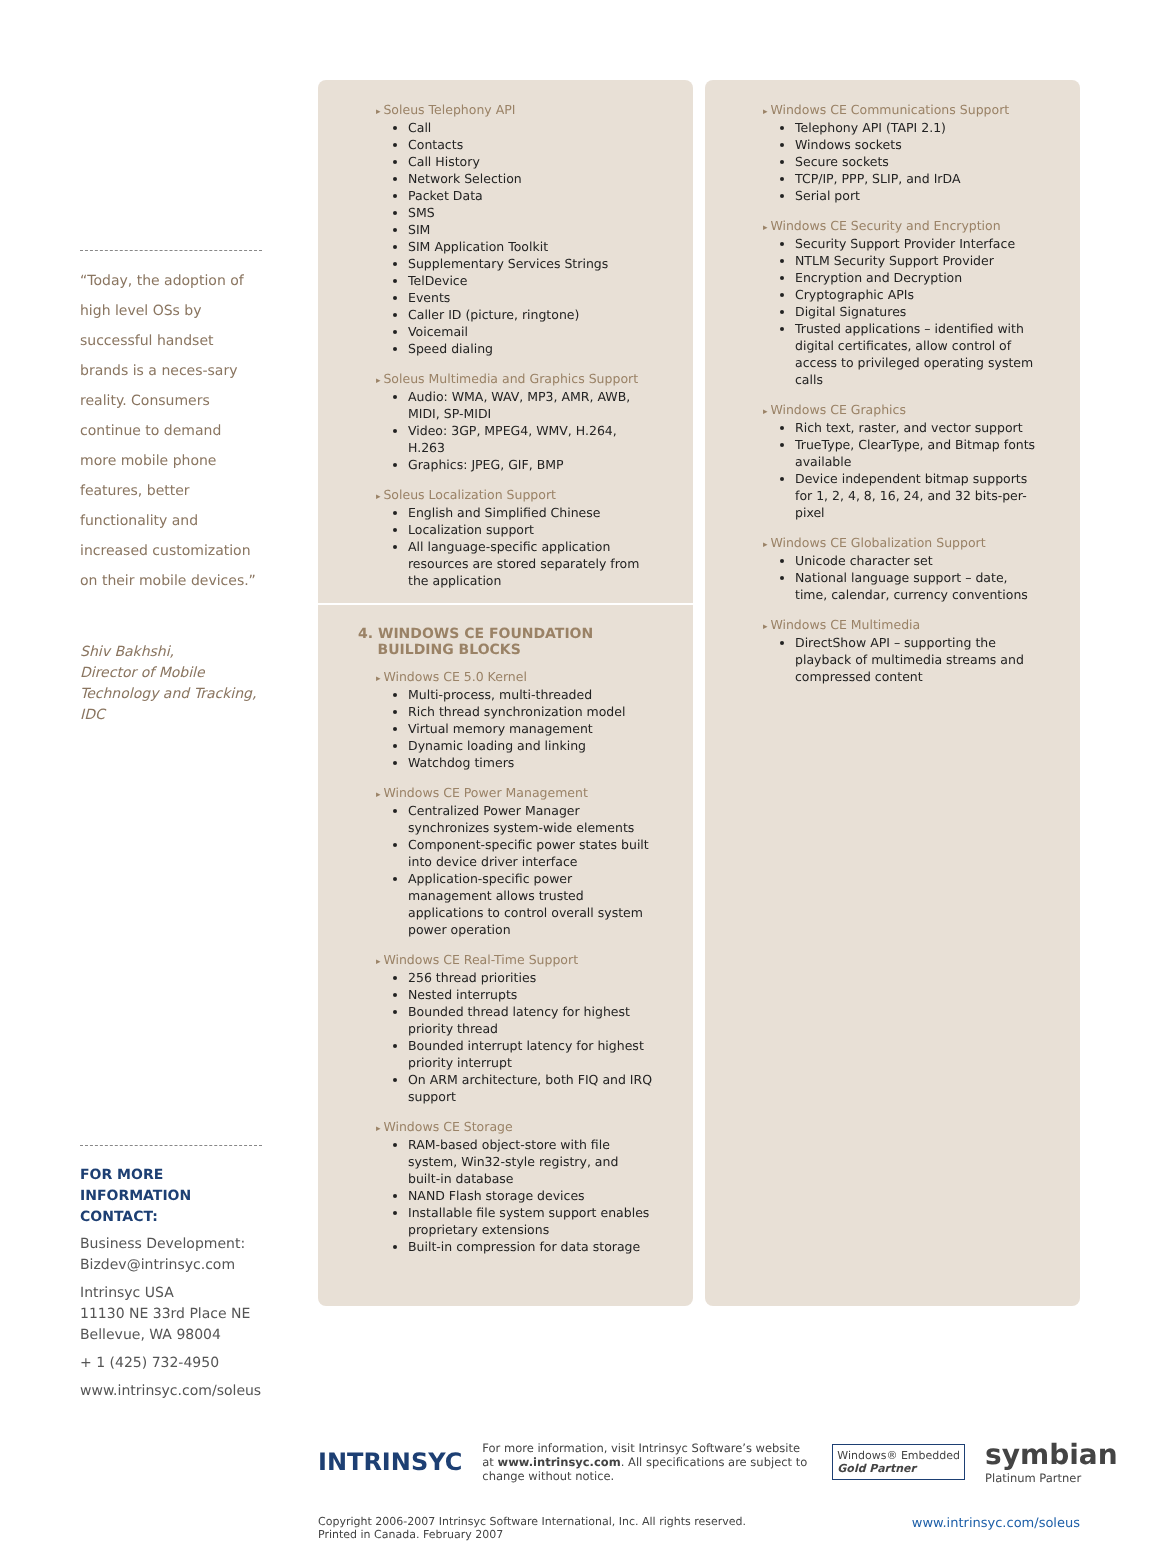“Today, the adoption of high level OSs by successful handset brands is a neces-sary reality. Consumers continue to demand more mobile phone features, better functionality and increased customization on their mobile devices.”
Shiv Bakhshi,
Director of Mobile Technology and Tracking, IDC
FOR MORE INFORMATION CONTACT:
Business Development:
Bizdev@intrinsyc.com
Intrinsyc USA
11130 NE 33rd Place NE
Bellevue, WA 98004
+ 1 (425) 732-4950
www.intrinsyc.com/soleus
Soleus Telephony API
Call
Contacts
Call History
Network Selection
Packet Data
SMS
SIM
SIM Application Toolkit
Supplementary Services Strings
TelDevice
Events
Caller ID (picture, ringtone)
Voicemail
Speed dialing
Soleus Multimedia and Graphics Support
Audio: WMA, WAV, MP3, AMR, AWB, MIDI, SP-MIDI
Video: 3GP, MPEG4, WMV, H.264, H.263
Graphics: JPEG, GIF, BMP
Soleus Localization Support
English and Simplified Chinese
Localization support
All language-specific application resources are stored separately from the application
4. WINDOWS CE FOUNDATION
BUILDING BLOCKS
Windows CE 5.0 Kernel
Multi-process, multi-threaded
Rich thread synchronization model
Virtual memory management
Dynamic loading and linking
Watchdog timers
Windows CE Power Management
Centralized Power Manager synchronizes system-wide elements
Component-specific power states built into device driver interface
Application-specific power management allows trusted applications to control overall system power operation
Windows CE Real-Time Support
256 thread priorities
Nested interrupts
Bounded thread latency for highest priority thread
Bounded interrupt latency for highest priority interrupt
On ARM architecture, both FIQ and IRQ support
Windows CE Storage
RAM-based object-store with file system, Win32-style registry, and built-in database
NAND Flash storage devices
Installable file system support enables proprietary extensions
Built-in compression for data storage
Windows CE Communications Support
Telephony API (TAPI 2.1)
Windows sockets
Secure sockets
TCP/IP, PPP, SLIP, and IrDA
Serial port
Windows CE Security and Encryption
Security Support Provider Interface
NTLM Security Support Provider
Encryption and Decryption
Cryptographic APIs
Digital Signatures
Trusted applications – identified with digital certificates, allow control of access to privileged operating system calls
Windows CE Graphics
Rich text, raster, and vector support
TrueType, ClearType, and Bitmap fonts available
Device independent bitmap supports for 1, 2, 4, 8, 16, 24, and 32 bits-per-pixel
Windows CE Globalization Support
Unicode character set
National language support – date, time, calendar, currency conventions
Windows CE Multimedia
DirectShow API – supporting the playback of multimedia streams and compressed content
INTRINSYC
For more information, visit Intrinsyc Software’s website at www.intrinsyc.com. All specifications are subject to change without notice.
Windows® Embedded
Gold Partner
symbian
Platinum Partner
Copyright 2006-2007 Intrinsyc Software International, Inc. All rights reserved.
Printed in Canada. February 2007
www.intrinsyc.com/soleus